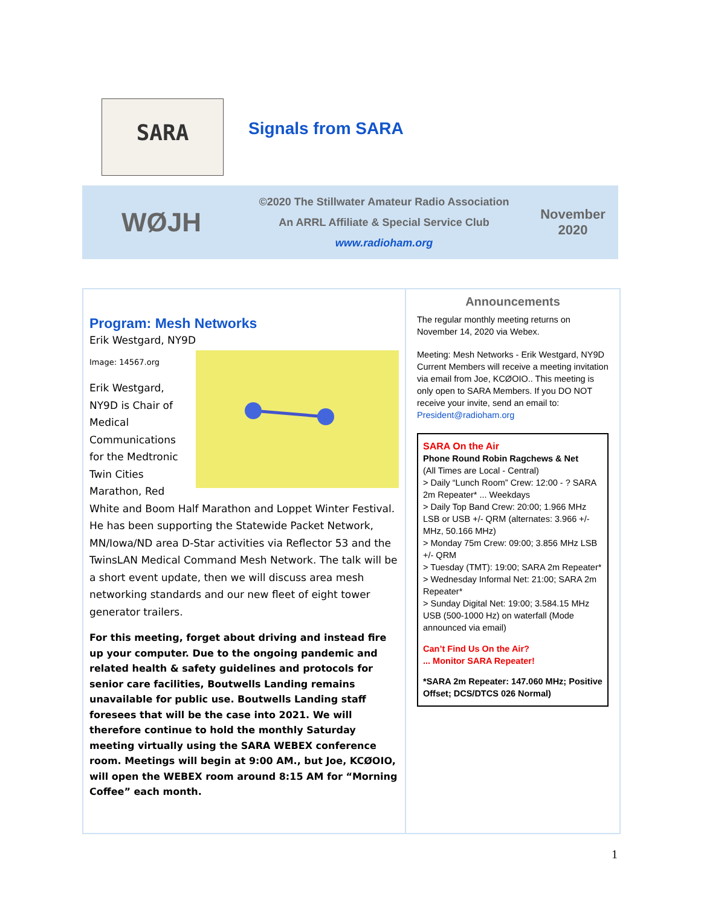SARA
Signals from SARA
WØJH
©2020 The Stillwater Amateur Radio Association
An ARRL Affiliate & Special Service Club
www.radioham.org
November
2020
Program: Mesh Networks
Erik Westgard, NY9D
Image: 14567.org
Erik Westgard, NY9D is Chair of Medical Communications for the Medtronic Twin Cities Marathon, Red White and Boom Half Marathon and Loppet Winter Festival. He has been supporting the Statewide Packet Network, MN/Iowa/ND area D-Star activities via Reflector 53 and the TwinsLAN Medical Command Mesh Network. The talk will be a short event update, then we will discuss area mesh networking standards and our new fleet of eight tower generator trailers.
For this meeting, forget about driving and instead fire up your computer. Due to the ongoing pandemic and related health & safety guidelines and protocols for senior care facilities, Boutwells Landing remains unavailable for public use. Boutwells Landing staff foresees that will be the case into 2021. We will therefore continue to hold the monthly Saturday meeting virtually using the SARA WEBEX conference room. Meetings will begin at 9:00 AM., but Joe, KCØOIO, will open the WEBEX room around 8:15 AM for “Morning Coffee” each month.
Announcements
The regular monthly meeting returns on November 14, 2020 via Webex.
Meeting: Mesh Networks - Erik Westgard, NY9D
Current Members will receive a meeting invitation via email from Joe, KCØOIO.. This meeting is only open to SARA Members. If you DO NOT receive your invite, send an email to:
President@radioham.org
SARA On the Air
Phone Round Robin Ragchews & Net
(All Times are Local - Central)
> Daily “Lunch Room” Crew: 12:00 - ? SARA 2m Repeater* ... Weekdays
> Daily Top Band Crew: 20:00; 1.966 MHz LSB or USB +/- QRM (alternates: 3.966 +/- MHz, 50.166 MHz)
> Monday 75m Crew: 09:00; 3.856 MHz LSB +/- QRM
> Tuesday (TMT): 19:00; SARA 2m Repeater*
> Wednesday Informal Net: 21:00; SARA 2m Repeater*
> Sunday Digital Net: 19:00; 3.584.15 MHz USB (500-1000 Hz) on waterfall (Mode announced via email)
Can’t Find Us On the Air?
... Monitor SARA Repeater!
*SARA 2m Repeater: 147.060 MHz; Positive Offset; DCS/DTCS 026 Normal)
1